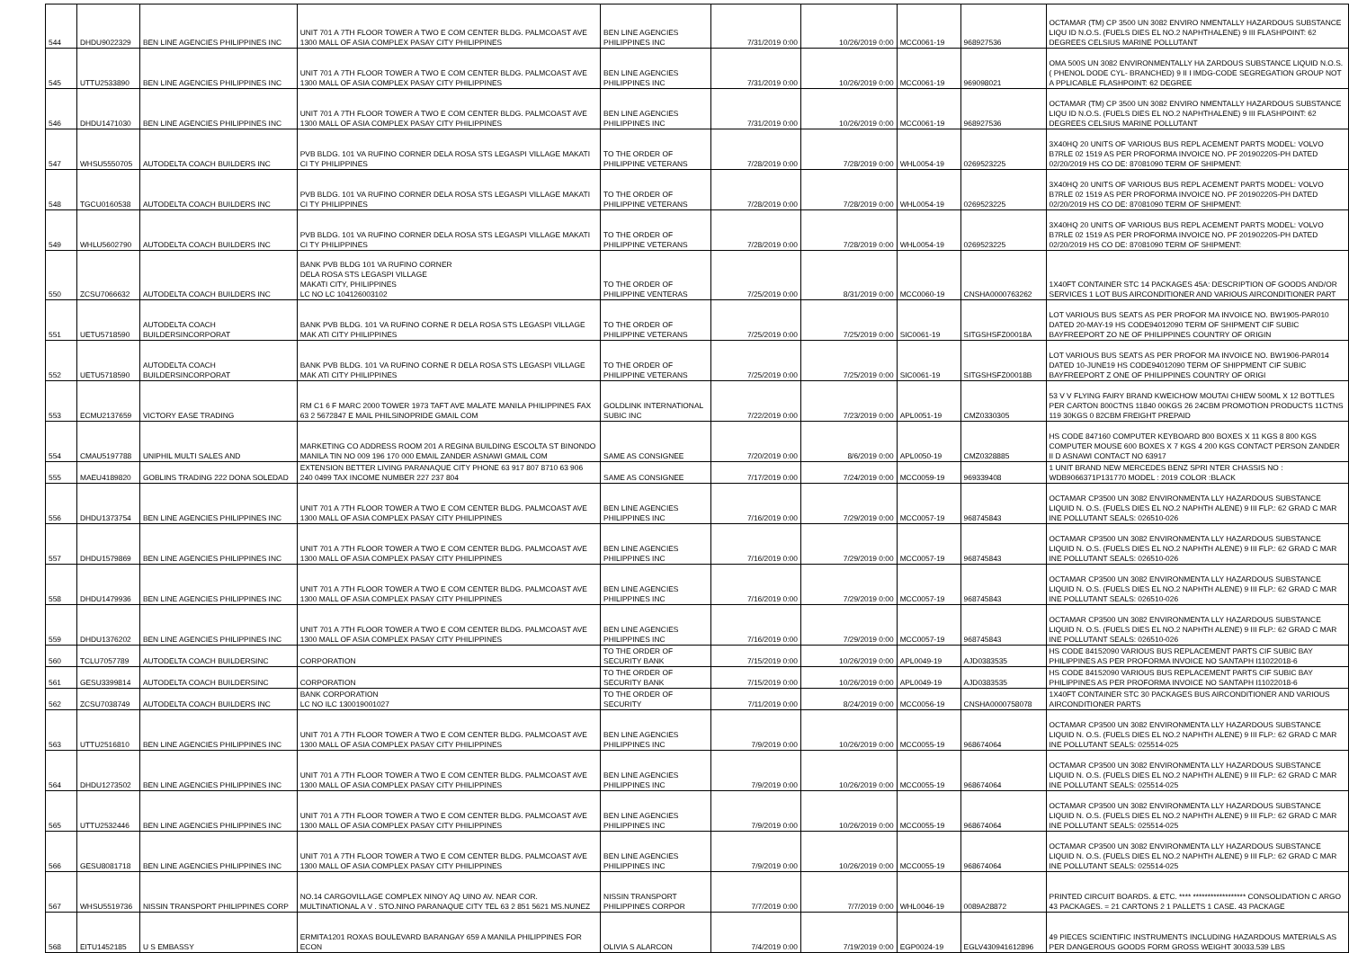| 544 | DHDU9022329 | BEN LINE AGENCIES PHILIPPINES INC | UNIT 701 A 7TH FLOOR TOWER A TWO E COM CENTER BLDG. PALMCOAST AVE 1300 MALL OF ASIA COMPLEX PASAY CITY PHILIPPINES | BEN LINE AGENCIES PHILIPPINES INC | 7/31/2019 0:00 | 10/26/2019 0:00 | MCC0061-19 | 968927536 | OCTAMAR (TM) CP 3500 UN 3082 ENVIRO NMENTALLY HAZARDOUS SUBSTANCE LIQU ID N.O.S. (FUELS DIES EL NO.2 NAPHTHALENE) 9 III FLASHPOINT: 62 DEGREES CELSIUS MARINE POLLUTANT |
| 545 | UTTU2533890 | BEN LINE AGENCIES PHILIPPINES INC | UNIT 701 A 7TH FLOOR TOWER A TWO E COM CENTER BLDG. PALMCOAST AVE 1300 MALL OF ASIA COMPLEX PASAY CITY PHILIPPINES | BEN LINE AGENCIES PHILIPPINES INC | 7/31/2019 0:00 | 10/26/2019 0:00 | MCC0061-19 | 969098021 | OMA 500S UN 3082 ENVIRONMENTALLY HA ZARDOUS SUBSTANCE LIQUID N.O.S. ( PHENOL DODE CYL- BRANCHED) 9 II I IMDG-CODE SEGREGATION GROUP NOT A PPLICABLE FLASHPOINT: 62 DEGREE |
| 546 | DHDU1471030 | BEN LINE AGENCIES PHILIPPINES INC | UNIT 701 A 7TH FLOOR TOWER A TWO E COM CENTER BLDG. PALMCOAST AVE 1300 MALL OF ASIA COMPLEX PASAY CITY PHILIPPINES | BEN LINE AGENCIES PHILIPPINES INC | 7/31/2019 0:00 | 10/26/2019 0:00 | MCC0061-19 | 968927536 | OCTAMAR (TM) CP 3500 UN 3082 ENVIRO NMENTALLY HAZARDOUS SUBSTANCE LIQU ID N.O.S. (FUELS DIES EL NO.2 NAPHTHALENE) 9 III FLASHPOINT: 62 DEGREES CELSIUS MARINE POLLUTANT |
| 547 | WHSU5550705 | AUTODELTA COACH BUILDERS INC | PVB BLDG. 101 VA RUFINO CORNER DELA ROSA STS LEGASPI VILLAGE MAKATI CI TY PHILIPPINES | TO THE ORDER OF PHILIPPINE VETERANS | 7/28/2019 0:00 | 7/28/2019 0:00 | WHL0054-19 | 0269523225 | 3X40HQ 20 UNITS OF VARIOUS BUS REPL ACEMENT PARTS MODEL: VOLVO B7RLE 02 1519 AS PER PROFORMA INVOICE NO. PF 20190220S-PH DATED 02/20/2019 HS CO DE: 87081090 TERM OF SHIPMENT: |
| 548 | TGCU0160538 | AUTODELTA COACH BUILDERS INC | PVB BLDG. 101 VA RUFINO CORNER DELA ROSA STS LEGASPI VILLAGE MAKATI CI TY PHILIPPINES | TO THE ORDER OF PHILIPPINE VETERANS | 7/28/2019 0:00 | 7/28/2019 0:00 | WHL0054-19 | 0269523225 | 3X40HQ 20 UNITS OF VARIOUS BUS REPL ACEMENT PARTS MODEL: VOLVO B7RLE 02 1519 AS PER PROFORMA INVOICE NO. PF 20190220S-PH DATED 02/20/2019 HS CO DE: 87081090 TERM OF SHIPMENT: |
| 549 | WHLU5602790 | AUTODELTA COACH BUILDERS INC | PVB BLDG. 101 VA RUFINO CORNER DELA ROSA STS LEGASPI VILLAGE MAKATI CI TY PHILIPPINES | TO THE ORDER OF PHILIPPINE VETERANS | 7/28/2019 0:00 | 7/28/2019 0:00 | WHL0054-19 | 0269523225 | 3X40HQ 20 UNITS OF VARIOUS BUS REPL ACEMENT PARTS MODEL: VOLVO B7RLE 02 1519 AS PER PROFORMA INVOICE NO. PF 20190220S-PH DATED 02/20/2019 HS CO DE: 87081090 TERM OF SHIPMENT: |
| 550 | ZCSU7066632 | AUTODELTA COACH BUILDERS INC | BANK PVB BLDG 101 VA RUFINO CORNER DELA ROSA STS LEGASPI VILLAGE MAKATI CITY, PHILIPPINES LC NO LC 104126003102 | TO THE ORDER OF PHILIPPINE VENTERAS | 7/25/2019 0:00 | 8/31/2019 0:00 | MCC0060-19 | CNSHA0000763262 | 1X40FT CONTAINER STC 14 PACKAGES 45A: DESCRIPTION OF GOODS AND/OR SERVICES 1 LOT BUS AIRCONDITIONER AND VARIOUS AIRCONDITIONER PART |
| 551 | UETU5718590 | AUTODELTA COACH BUILDERSINCORPORAT | BANK PVB BLDG. 101 VA RUFINO CORNE R DELA ROSA STS LEGASPI VILLAGE MAK ATI CITY PHILIPPINES | TO THE ORDER OF PHILIPPINE VETERANS | 7/25/2019 0:00 | 7/25/2019 0:00 | SIC0061-19 | SITGSHSFZ00018A | LOT VARIOUS BUS SEATS AS PER PROFOR MA INVOICE NO. BW1905-PAR010 DATED 20-MAY-19 HS CODE94012090 TERM OF SHIPMENT CIF SUBIC BAYFREEPORT ZO NE OF PHILIPPINES COUNTRY OF ORIGIN |
| 552 | UETU5718590 | AUTODELTA COACH BUILDERSINCORPORAT | BANK PVB BLDG. 101 VA RUFINO CORNE R DELA ROSA STS LEGASPI VILLAGE MAK ATI CITY PHILIPPINES | TO THE ORDER OF PHILIPPINE VETERANS | 7/25/2019 0:00 | 7/25/2019 0:00 | SIC0061-19 | SITGSHSFZ00018B | LOT VARIOUS BUS SEATS AS PER PROFOR MA INVOICE NO. BW1906-PAR014 DATED 10-JUNE19 HS CODE94012090 TERM OF SHIPPMENT CIF SUBIC BAYFREEPORT Z ONE OF PHILIPPINES COUNTRY OF ORIGI |
| 553 | ECMU2137659 | VICTORY EASE TRADING | RM C1 6 F MARC 2000 TOWER 1973 TAFT AVE MALATE MANILA PHILIPPINES FAX 63 2 5672847 E MAIL PHILSINOPRIDE GMAIL COM | GOLDLINK INTERNATIONAL SUBIC INC | 7/22/2019 0:00 | 7/23/2019 0:00 | APL0051-19 | CMZ0330305 | 53 V V FLYING FAIRY BRAND KWEICHOW MOUTAI CHIEW 500ML X 12 BOTTLES PER CARTON 800CTNS 11840 00KGS 26 24CBM PROMOTION PRODUCTS 11CTNS 119 30KGS 0 82CBM FREIGHT PREPAID |
| 554 | CMAU5197788 | UNIPHIL MULTI SALES AND | MARKETING CO ADDRESS ROOM 201 A REGINA BUILDING ESCOLTA ST BINONDO MANILA TIN NO 009 196 170 000 EMAIL ZANDER ASNAWI GMAIL COM | SAME AS CONSIGNEE | 7/20/2019 0:00 | 8/6/2019 0:00 | APL0050-19 | CMZ0328885 | HS CODE 847160 COMPUTER KEYBOARD 800 BOXES X 11 KGS 8 800 KGS COMPUTER MOUSE 600 BOXES X 7 KGS 4 200 KGS CONTACT PERSON ZANDER II D ASNAWI CONTACT NO 63917 |
| 555 | MAEU4189820 | GOBLINS TRADING 222 DONA SOLEDAD | EXTENSION BETTER LIVING PARANAQUE CITY PHONE 63 917 807 8710 63 906 240 0499 TAX INCOME NUMBER 227 237 804 | SAME AS CONSIGNEE | 7/17/2019 0:00 | 7/24/2019 0:00 | MCC0059-19 | 969339408 | 1 UNIT BRAND NEW MERCEDES BENZ SPRI NTER CHASSIS NO : WDB9066371P131770 MODEL : 2019 COLOR :BLACK |
| 556 | DHDU1373754 | BEN LINE AGENCIES PHILIPPINES INC | UNIT 701 A 7TH FLOOR TOWER A TWO E COM CENTER BLDG. PALMCOAST AVE 1300 MALL OF ASIA COMPLEX PASAY CITY PHILIPPINES | BEN LINE AGENCIES PHILIPPINES INC | 7/16/2019 0:00 | 7/29/2019 0:00 | MCC0057-19 | 968745843 | OCTAMAR CP3500 UN 3082 ENVIRONMENTA LLY HAZARDOUS SUBSTANCE LIQUID N. O.S. (FUELS DIES EL NO.2 NAPHTH ALENE) 9 III FLP.: 62 GRAD C MAR INE POLLUTANT SEALS: 026510-026 |
| 557 | DHDU1579869 | BEN LINE AGENCIES PHILIPPINES INC | UNIT 701 A 7TH FLOOR TOWER A TWO E COM CENTER BLDG. PALMCOAST AVE 1300 MALL OF ASIA COMPLEX PASAY CITY PHILIPPINES | BEN LINE AGENCIES PHILIPPINES INC | 7/16/2019 0:00 | 7/29/2019 0:00 | MCC0057-19 | 968745843 | OCTAMAR CP3500 UN 3082 ENVIRONMENTA LLY HAZARDOUS SUBSTANCE LIQUID N. O.S. (FUELS DIES EL NO.2 NAPHTH ALENE) 9 III FLP.: 62 GRAD C MAR INE POLLUTANT SEALS: 026510-026 |
| 558 | DHDU1479936 | BEN LINE AGENCIES PHILIPPINES INC | UNIT 701 A 7TH FLOOR TOWER A TWO E COM CENTER BLDG. PALMCOAST AVE 1300 MALL OF ASIA COMPLEX PASAY CITY PHILIPPINES | BEN LINE AGENCIES PHILIPPINES INC | 7/16/2019 0:00 | 7/29/2019 0:00 | MCC0057-19 | 968745843 | OCTAMAR CP3500 UN 3082 ENVIRONMENTA LLY HAZARDOUS SUBSTANCE LIQUID N. O.S. (FUELS DIES EL NO.2 NAPHTH ALENE) 9 III FLP.: 62 GRAD C MAR INE POLLUTANT SEALS: 026510-026 |
| 559 | DHDU1376202 | BEN LINE AGENCIES PHILIPPINES INC | UNIT 701 A 7TH FLOOR TOWER A TWO E COM CENTER BLDG. PALMCOAST AVE 1300 MALL OF ASIA COMPLEX PASAY CITY PHILIPPINES | BEN LINE AGENCIES PHILIPPINES INC | 7/16/2019 0:00 | 7/29/2019 0:00 | MCC0057-19 | 968745843 | OCTAMAR CP3500 UN 3082 ENVIRONMENTA LLY HAZARDOUS SUBSTANCE LIQUID N. O.S. (FUELS DIES EL NO.2 NAPHTH ALENE) 9 III FLP.: 62 GRAD C MAR INE POLLUTANT SEALS: 026510-026 |
| 560 | TCLU7057789 | AUTODELTA COACH BUILDERSINC | CORPORATION | TO THE ORDER OF SECURITY BANK | 7/15/2019 0:00 | 10/26/2019 0:00 | APL0049-19 | AJD0383535 | HS CODE 84152090 VARIOUS BUS REPLACEMENT PARTS CIF SUBIC BAY PHILIPPINES AS PER PROFORMA INVOICE NO SANTAPH I11022018-6 |
| 561 | GESU3399814 | AUTODELTA COACH BUILDERSINC | CORPORATION | TO THE ORDER OF SECURITY BANK | 7/15/2019 0:00 | 10/26/2019 0:00 | APL0049-19 | AJD0383535 | HS CODE 84152090 VARIOUS BUS REPLACEMENT PARTS CIF SUBIC BAY PHILIPPINES AS PER PROFORMA INVOICE NO SANTAPH I11022018-6 |
| 562 | ZCSU7038749 | AUTODELTA COACH BUILDERS INC | BANK CORPORATION LC NO ILC 130019001027 | TO THE ORDER OF SECURITY | 7/11/2019 0:00 | 8/24/2019 0:00 | MCC0056-19 | CNSHA0000758078 | 1X40FT CONTAINER STC 30 PACKAGES BUS AIRCONDITIONER AND VARIOUS AIRCONDITIONER PARTS |
| 563 | UTTU2516810 | BEN LINE AGENCIES PHILIPPINES INC | UNIT 701 A 7TH FLOOR TOWER A TWO E COM CENTER BLDG. PALMCOAST AVE 1300 MALL OF ASIA COMPLEX PASAY CITY PHILIPPINES | BEN LINE AGENCIES PHILIPPINES INC | 7/9/2019 0:00 | 10/26/2019 0:00 | MCC0055-19 | 968674064 | OCTAMAR CP3500 UN 3082 ENVIRONMENTA LLY HAZARDOUS SUBSTANCE LIQUID N. O.S. (FUELS DIES EL NO.2 NAPHTH ALENE) 9 III FLP.: 62 GRAD C MAR INE POLLUTANT SEALS: 025514-025 |
| 564 | DHDU1273502 | BEN LINE AGENCIES PHILIPPINES INC | UNIT 701 A 7TH FLOOR TOWER A TWO E COM CENTER BLDG. PALMCOAST AVE 1300 MALL OF ASIA COMPLEX PASAY CITY PHILIPPINES | BEN LINE AGENCIES PHILIPPINES INC | 7/9/2019 0:00 | 10/26/2019 0:00 | MCC0055-19 | 968674064 | OCTAMAR CP3500 UN 3082 ENVIRONMENTA LLY HAZARDOUS SUBSTANCE LIQUID N. O.S. (FUELS DIES EL NO.2 NAPHTH ALENE) 9 III FLP.: 62 GRAD C MAR INE POLLUTANT SEALS: 025514-025 |
| 565 | UTTU2532446 | BEN LINE AGENCIES PHILIPPINES INC | UNIT 701 A 7TH FLOOR TOWER A TWO E COM CENTER BLDG. PALMCOAST AVE 1300 MALL OF ASIA COMPLEX PASAY CITY PHILIPPINES | BEN LINE AGENCIES PHILIPPINES INC | 7/9/2019 0:00 | 10/26/2019 0:00 | MCC0055-19 | 968674064 | OCTAMAR CP3500 UN 3082 ENVIRONMENTA LLY HAZARDOUS SUBSTANCE LIQUID N. O.S. (FUELS DIES EL NO.2 NAPHTH ALENE) 9 III FLP.: 62 GRAD C MAR INE POLLUTANT SEALS: 025514-025 |
| 566 | GESU8081718 | BEN LINE AGENCIES PHILIPPINES INC | UNIT 701 A 7TH FLOOR TOWER A TWO E COM CENTER BLDG. PALMCOAST AVE 1300 MALL OF ASIA COMPLEX PASAY CITY PHILIPPINES | BEN LINE AGENCIES PHILIPPINES INC | 7/9/2019 0:00 | 10/26/2019 0:00 | MCC0055-19 | 968674064 | OCTAMAR CP3500 UN 3082 ENVIRONMENTA LLY HAZARDOUS SUBSTANCE LIQUID N. O.S. (FUELS DIES EL NO.2 NAPHTH ALENE) 9 III FLP.: 62 GRAD C MAR INE POLLUTANT SEALS: 025514-025 |
| 567 | WHSU5519736 | NISSIN TRANSPORT PHILIPPINES CORP | NO.14 CARGOVILLAGE COMPLEX NINOY AQ UINO AV. NEAR COR. MULTINATIONAL A V . STO.NINO PARANAQUE CITY TEL 63 2 851 5621 MS.NUNEZ | NISSIN TRANSPORT PHILIPPINES CORPOR | 7/7/2019 0:00 | 7/7/2019 0:00 | WHL0046-19 | 0089A28872 | PRINTED CIRCUIT BOARDS. & ETC. **** ****************** CONSOLIDATION C ARGO 43 PACKAGES. = 21 CARTONS 2 1 PALLETS 1 CASE. 43 PACKAGE |
| 568 | EITU1452185 | U S EMBASSY | ERMITA1201 ROXAS BOULEVARD BARANGAY 659 A MANILA PHILIPPINES FOR ECON | OLIVIA S ALARCON | 7/4/2019 0:00 | 7/19/2019 0:00 | EGP0024-19 | EGLV430941612896 | 49 PIECES SCIENTIFIC INSTRUMENTS INCLUDING HAZARDOUS MATERIALS AS PER DANGEROUS GOODS FORM GROSS WEIGHT 30033.539 LBS |